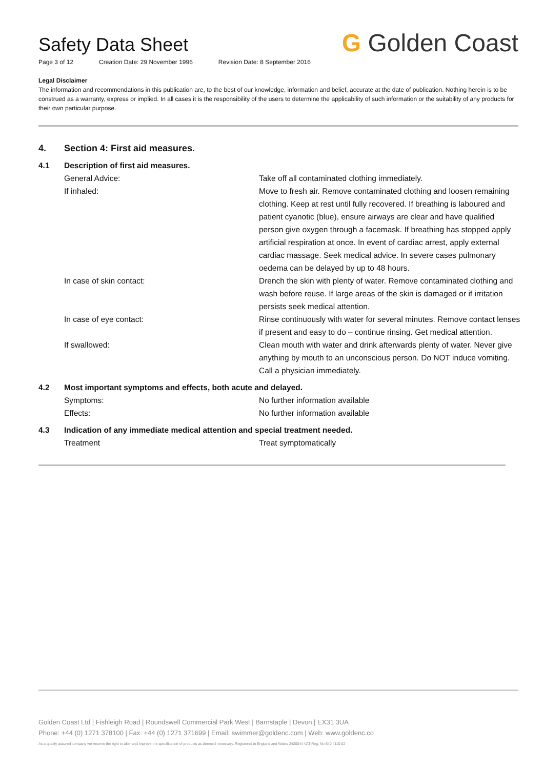Safety Data Sheet
Page 3 of 12 Creation Date: 29 November 1996 Revision Date: 8 September 2016
G Golden Coast
Legal Disclaimer
The information and recommendations in this publication are, to the best of our knowledge, information and belief, accurate at the date of publication. Nothing herein is to be construed as a warranty, express or implied. In all cases it is the responsibility of the users to determine the applicability of such information or the suitability of any products for their own particular purpose.
| 4. | Section 4: First aid measures. | |
| 4.1 | Description of first aid measures. | |
| | General Advice: | Take off all contaminated clothing immediately. |
| | If inhaled: | Move to fresh air. Remove contaminated clothing and loosen remaining clothing. Keep at rest until fully recovered. If breathing is laboured and patient cyanotic (blue), ensure airways are clear and have qualified person give oxygen through a facemask. If breathing has stopped apply artificial respiration at once. In event of cardiac arrest, apply external cardiac massage. Seek medical advice. In severe cases pulmonary oedema can be delayed by up to 48 hours. |
| | In case of skin contact: | Drench the skin with plenty of water. Remove contaminated clothing and wash before reuse. If large areas of the skin is damaged or if irritation persists seek medical attention. |
| | In case of eye contact: | Rinse continuously with water for several minutes. Remove contact lenses if present and easy to do – continue rinsing. Get medical attention. |
| | If swallowed: | Clean mouth with water and drink afterwards plenty of water. Never give anything by mouth to an unconscious person. Do NOT induce vomiting. Call a physician immediately. |
| 4.2 | Most important symptoms and effects, both acute and delayed. | |
| | Symptoms: | No further information available |
| | Effects: | No further information available |
| 4.3 | Indication of any immediate medical attention and special treatment needed. | |
| | Treatment | Treat symptomatically |
Golden Coast Ltd | Fishleigh Road | Roundswell Commercial Park West | Barnstaple | Devon | EX31 3UA
Phone: +44 (0) 1271 378100 | Fax: +44 (0) 1271 371699 | Email: swimmer@goldenc.com | Web: www.goldenc.co
As a quality assured company we reserve the right to alter and improve the specification of products as deemed necessary. Registered in England and Wales 2420044 VAT Reg. No 540 4110 02